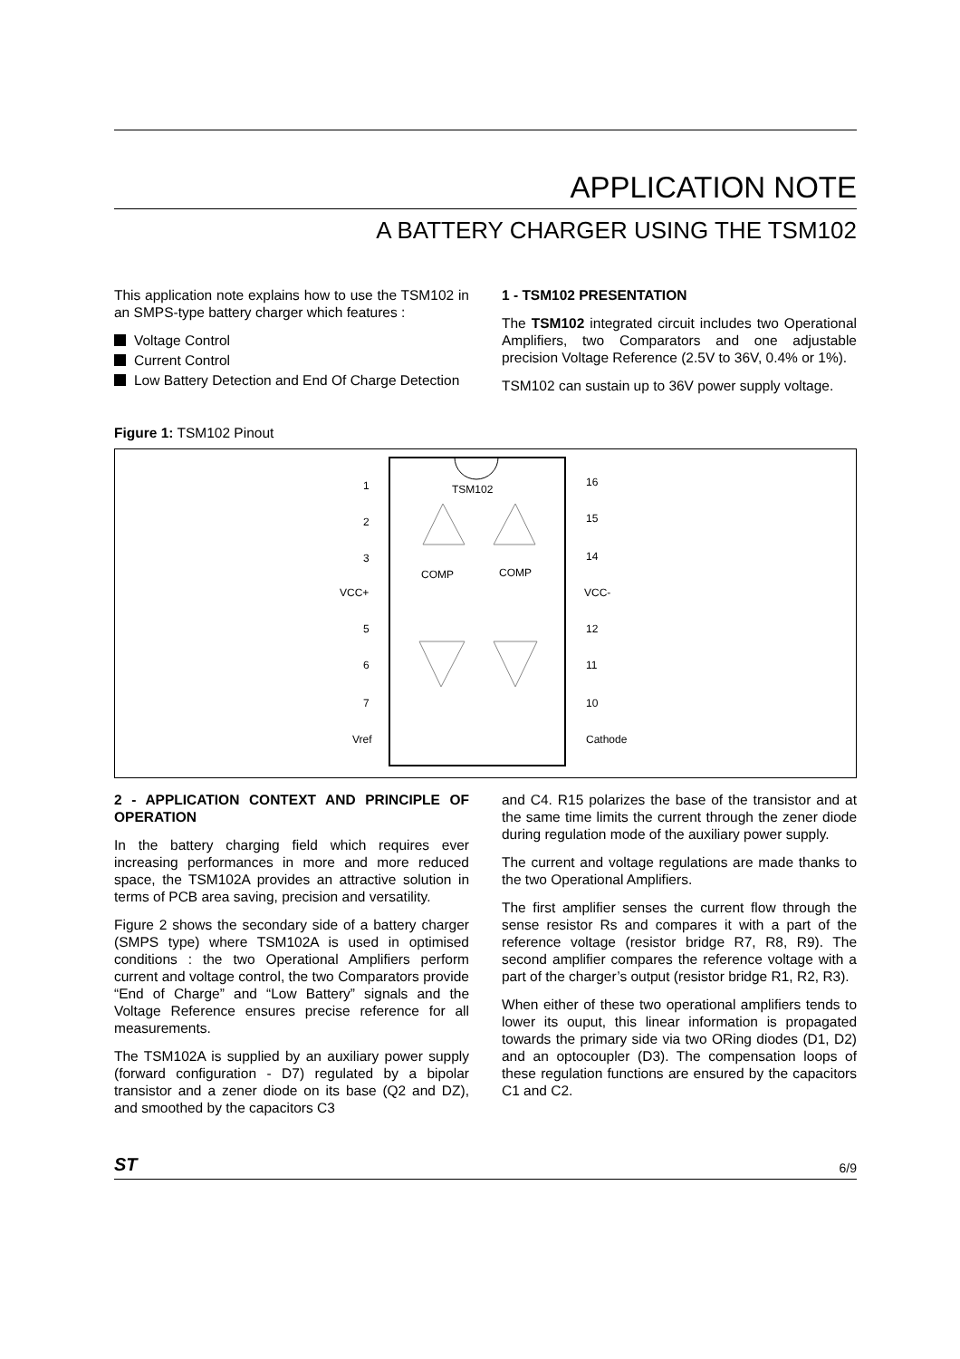APPLICATION NOTE
A BATTERY CHARGER USING THE TSM102
This application note explains how to use the TSM102 in an SMPS-type battery charger which features :
Voltage Control
Current Control
Low Battery Detection and End Of Charge Detection
1 - TSM102 PRESENTATION
The TSM102 integrated circuit includes two Operational Amplifiers, two Comparators and one adjustable precision Voltage Reference (2.5V to 36V, 0.4% or 1%).
TSM102 can sustain up to 36V power supply voltage.
Figure 1: TSM102 Pinout
TSM102
1
2
3
VCC+
5
6
7
Vref
16
15
14
VCC-
12
11
10
Cathode
COMP
COMP
2 - APPLICATION CONTEXT AND PRINCIPLE OF OPERATION
In the battery charging field which requires ever increasing performances in more and more reduced space, the TSM102A provides an attractive solution in terms of PCB area saving, precision and versatility.
Figure 2 shows the secondary side of a battery charger (SMPS type) where TSM102A is used in optimised conditions : the two Operational Amplifiers perform current and voltage control, the two Comparators provide “End of Charge” and “Low Battery” signals and the Voltage Reference ensures precise reference for all measurements.
The TSM102A is supplied by an auxiliary power supply (forward configuration - D7) regulated by a bipolar transistor and a zener diode on its base (Q2 and DZ), and smoothed by the capacitors C3
and C4. R15 polarizes the base of the transistor and at the same time limits the current through the zener diode during regulation mode of the auxiliary power supply.
The current and voltage regulations are made thanks to the two Operational Amplifiers.
The first amplifier senses the current flow through the sense resistor Rs and compares it with a part of the reference voltage (resistor bridge R7, R8, R9). The second amplifier compares the reference voltage with a part of the charger’s output (resistor bridge R1, R2, R3).
When either of these two operational amplifiers tends to lower its ouput, this linear information is propagated towards the primary side via two ORing diodes (D1, D2) and an optocoupler (D3). The compensation loops of these regulation functions are ensured by the capacitors C1 and C2.
ST 6/9